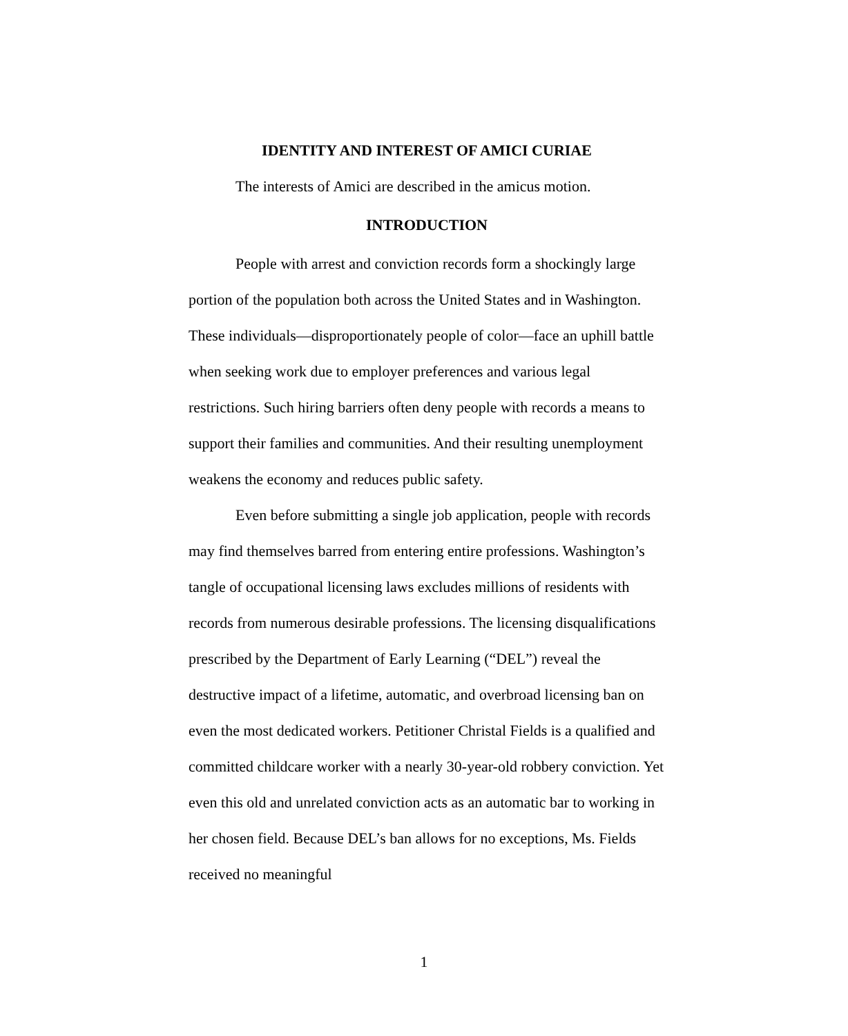IDENTITY AND INTEREST OF AMICI CURIAE
The interests of Amici are described in the amicus motion.
INTRODUCTION
People with arrest and conviction records form a shockingly large portion of the population both across the United States and in Washington. These individuals—disproportionately people of color—face an uphill battle when seeking work due to employer preferences and various legal restrictions. Such hiring barriers often deny people with records a means to support their families and communities. And their resulting unemployment weakens the economy and reduces public safety.
Even before submitting a single job application, people with records may find themselves barred from entering entire professions. Washington’s tangle of occupational licensing laws excludes millions of residents with records from numerous desirable professions. The licensing disqualifications prescribed by the Department of Early Learning (“DEL”) reveal the destructive impact of a lifetime, automatic, and overbroad licensing ban on even the most dedicated workers. Petitioner Christal Fields is a qualified and committed childcare worker with a nearly 30-year-old robbery conviction. Yet even this old and unrelated conviction acts as an automatic bar to working in her chosen field. Because DEL’s ban allows for no exceptions, Ms. Fields received no meaningful
1